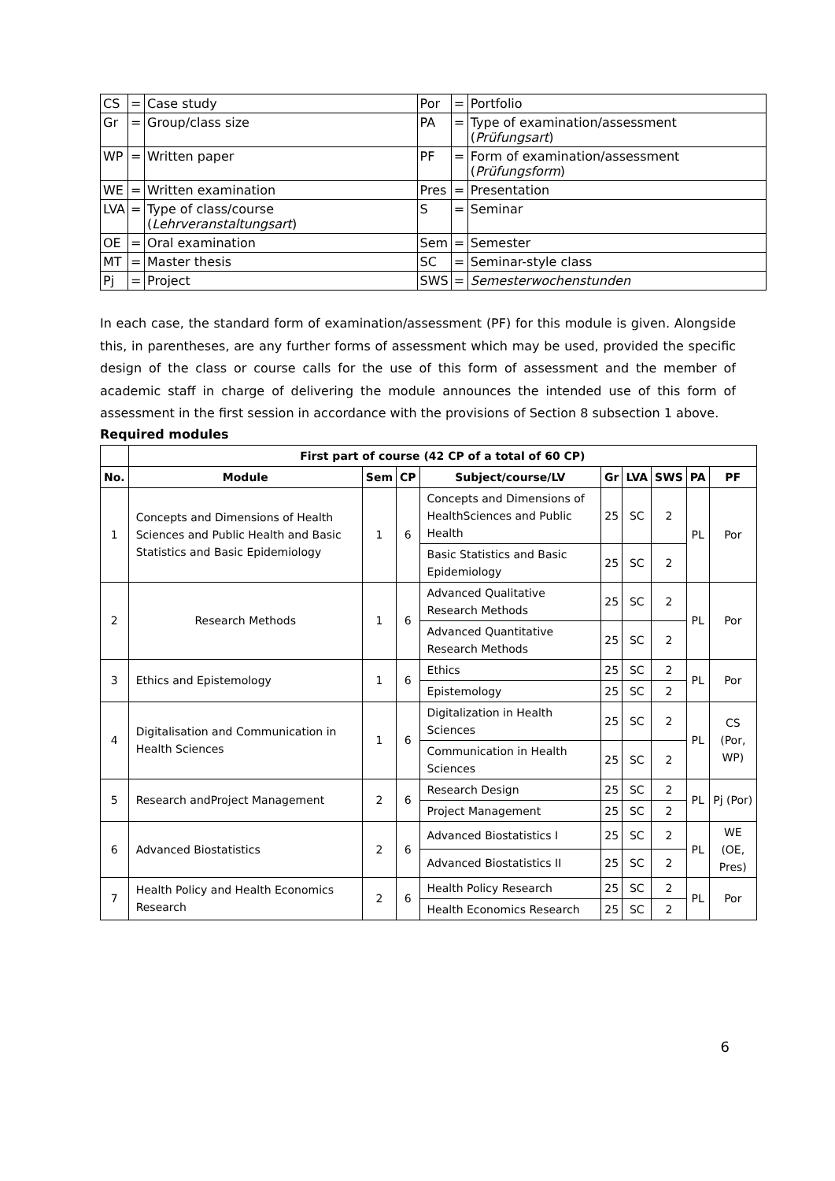| CS | = | Case study | Por | = | Portfolio |
| Gr | = | Group/class size | PA | = | Type of examination/assessment ( Prüfungsart ) |
| WP | = | Written paper | PF | = | Form of examination/assessment ( Prüfungsform ) |
| WE | = | Written examination | Pres | = | Presentation |
| LVA | = | Type of class/course ( Lehrveranstaltungsart ) | S | = | Seminar |
| OE | = | Oral examination | Sem | = | Semester |
| MT | = | Master thesis | SC | = | Seminar-style class |
| Pj | = | Project | SWS | = | Semesterwochenstunden |
In each case, the standard form of examination/assessment (PF) for this module is given. Alongside this, in parentheses, are any further forms of assessment which may be used, provided the specific design of the class or course calls for the use of this form of assessment and the member of academic staff in charge of delivering the module announces the intended use of this form of assessment in the first session in accordance with the provisions of Section 8 subsection 1 above.
Required modules
| | First part of course (42 CP of a total of 60 CP) | | | | | | | | |
| --- | --- | --- | --- | --- | --- | --- | --- | --- | --- |
| No. | Module | Sem | CP | Subject/course/LV | Gr | LVA | SWS | PA | PF |
| 1 | Concepts and Dimensions of Health Sciences and Public Health and Basic Statistics and Basic Epidemiology | 1 | 6 | Concepts and Dimensions of HealthSciences and Public Health | 25 | SC | 2 | PL | Por |
| | | | | Basic Statistics and Basic Epidemiology | 25 | SC | 2 | | |
| 2 | Research Methods | 1 | 6 | Advanced Qualitative Research Methods | 25 | SC | 2 | PL | Por |
| | | | | Advanced Quantitative Research Methods | 25 | SC | 2 | | |
| 3 | Ethics and Epistemology | 1 | 6 | Ethics | 25 | SC | 2 | PL | Por |
| | | | | Epistemology | 25 | SC | 2 | | |
| 4 | Digitalisation and Communication in Health Sciences | 1 | 6 | Digitalization in Health Sciences | 25 | SC | 2 | PL | CS (Por, WP) |
| | | | | Communication in Health Sciences | 25 | SC | 2 | | |
| 5 | Research andProject Management | 2 | 6 | Research Design | 25 | SC | 2 | PL | Pj (Por) |
| | | | | Project Management | 25 | SC | 2 | | |
| 6 | Advanced Biostatistics | 2 | 6 | Advanced Biostatistics I | 25 | SC | 2 | PL | WE (OE, Pres) |
| | | | | Advanced Biostatistics II | 25 | SC | 2 | | |
| 7 | Health Policy and Health Economics Research | 2 | 6 | Health Policy Research | 25 | SC | 2 | PL | Por |
| | | | | Health Economics Research | 25 | SC | 2 | | |
6